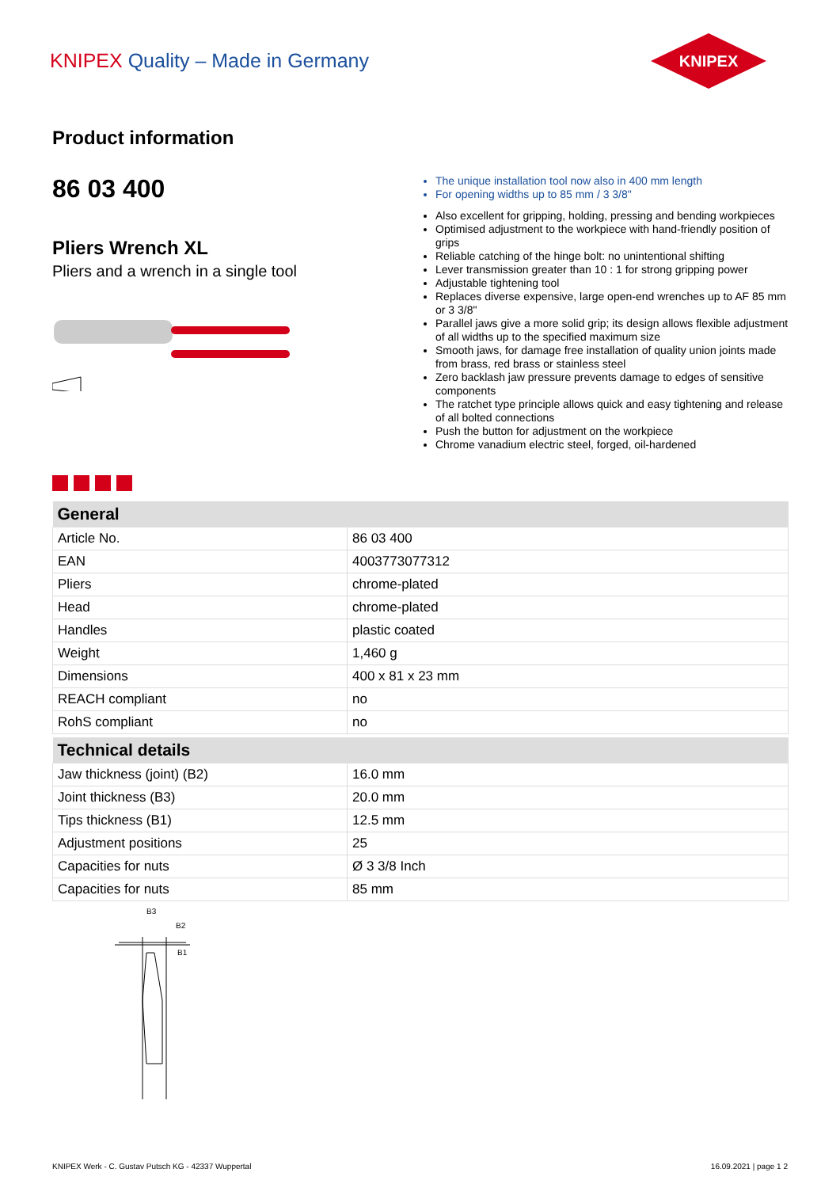KNIPEX Quality – Made in Germany
KNIPEX
Product information
86 03 400
Pliers Wrench XL
Pliers and a wrench in a single tool
The unique installation tool now also in 400 mm length
For opening widths up to 85 mm / 3 3/8"
Also excellent for gripping, holding, pressing and bending workpieces
Optimised adjustment to the workpiece with hand-friendly position of grips
Reliable catching of the hinge bolt: no unintentional shifting
Lever transmission greater than 10 : 1 for strong gripping power
Adjustable tightening tool
Replaces diverse expensive, large open-end wrenches up to AF 85 mm or 3 3/8"
Parallel jaws give a more solid grip; its design allows flexible adjustment of all widths up to the specified maximum size
Smooth jaws, for damage free installation of quality union joints made from brass, red brass or stainless steel
Zero backlash jaw pressure prevents damage to edges of sensitive components
The ratchet type principle allows quick and easy tightening and release of all bolted connections
Push the button for adjustment on the workpiece
Chrome vanadium electric steel, forged, oil-hardened
| General | |
| --- | --- |
| Article No. | 86 03 400 |
| EAN | 4003773077312 |
| Pliers | chrome-plated |
| Head | chrome-plated |
| Handles | plastic coated |
| Weight | 1,460 g |
| Dimensions | 400 x 81 x 23 mm |
| REACH compliant | no |
| RohS compliant | no |
| Technical details | |
| Jaw thickness (joint) (B2) | 16.0 mm |
| Joint thickness (B3) | 20.0 mm |
| Tips thickness (B1) | 12.5 mm |
| Adjustment positions | 25 |
| Capacities for nuts | Ø 3 3/8 Inch |
| Capacities for nuts | 85 mm |
B3
B2
B1
KNIPEX Werk - C. Gustav Putsch KG - 42337 Wuppertal
16.09.2021 | page 1 2